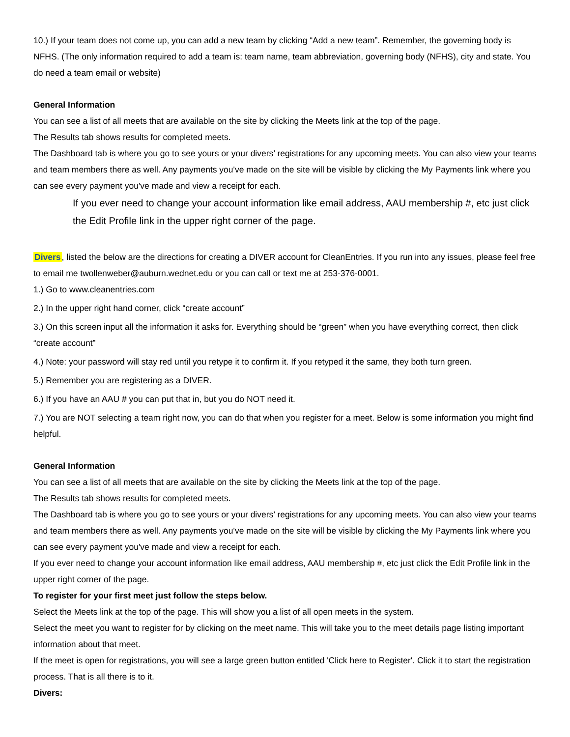10.) If your team does not come up, you can add a new team by clicking “Add a new team”. Remember, the governing body is NFHS. (The only information required to add a team is: team name, team abbreviation, governing body (NFHS), city and state. You do need a team email or website)
General Information
You can see a list of all meets that are available on the site by clicking the Meets link at the top of the page.
The Results tab shows results for completed meets.
The Dashboard tab is where you go to see yours or your divers’ registrations for any upcoming meets. You can also view your teams and team members there as well. Any payments you've made on the site will be visible by clicking the My Payments link where you can see every payment you've made and view a receipt for each.
If you ever need to change your account information like email address, AAU membership #, etc just click the Edit Profile link in the upper right corner of the page.
Divers, listed the below are the directions for creating a DIVER account for CleanEntries. If you run into any issues, please feel free to email me twollenweber@auburn.wednet.edu or you can call or text me at 253-376-0001.
1.) Go to www.cleanentries.com
2.) In the upper right hand corner, click “create account”
3.) On this screen input all the information it asks for. Everything should be “green” when you have everything correct, then click “create account”
4.) Note: your password will stay red until you retype it to confirm it. If you retyped it the same, they both turn green.
5.) Remember you are registering as a DIVER.
6.) If you have an AAU # you can put that in, but you do NOT need it.
7.) You are NOT selecting a team right now, you can do that when you register for a meet. Below is some information you might find helpful.
General Information
You can see a list of all meets that are available on the site by clicking the Meets link at the top of the page.
The Results tab shows results for completed meets.
The Dashboard tab is where you go to see yours or your divers’ registrations for any upcoming meets. You can also view your teams and team members there as well. Any payments you've made on the site will be visible by clicking the My Payments link where you can see every payment you've made and view a receipt for each.
If you ever need to change your account information like email address, AAU membership #, etc just click the Edit Profile link in the upper right corner of the page.
To register for your first meet just follow the steps below.
Select the Meets link at the top of the page. This will show you a list of all open meets in the system.
Select the meet you want to register for by clicking on the meet name. This will take you to the meet details page listing important information about that meet.
If the meet is open for registrations, you will see a large green button entitled 'Click here to Register'. Click it to start the registration process. That is all there is to it.
Divers: